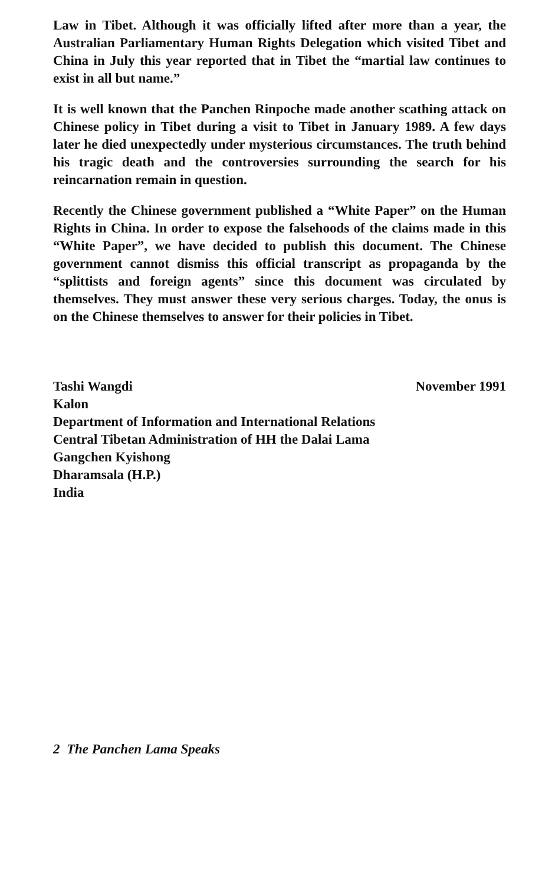Law in Tibet. Although it was officially lifted after more than a year, the Australian Parliamentary Human Rights Delegation which visited Tibet and China in July this year reported that in Tibet the “martial law continues to exist in all but name.”
It is well known that the Panchen Rinpoche made another scathing attack on Chinese policy in Tibet during a visit to Tibet in January 1989. A few days later he died unexpectedly under mysterious circumstances. The truth behind his tragic death and the controversies surrounding the search for his reincarnation remain in question.
Recently the Chinese government published a “White Paper” on the Human Rights in China. In order to expose the falsehoods of the claims made in this “White Paper”, we have decided to publish this document. The Chinese government cannot dismiss this official transcript as propaganda by the “splittists and foreign agents” since this document was circulated by themselves. They must answer these very serious charges. Today, the onus is on the Chinese themselves to answer for their policies in Tibet.
Tashi Wangdi November 1991
Kalon
Department of Information and International Relations
Central Tibetan Administration of HH the Dalai Lama
Gangchen Kyishong
Dharamsala (H.P.)
India
2 The Panchen Lama Speaks